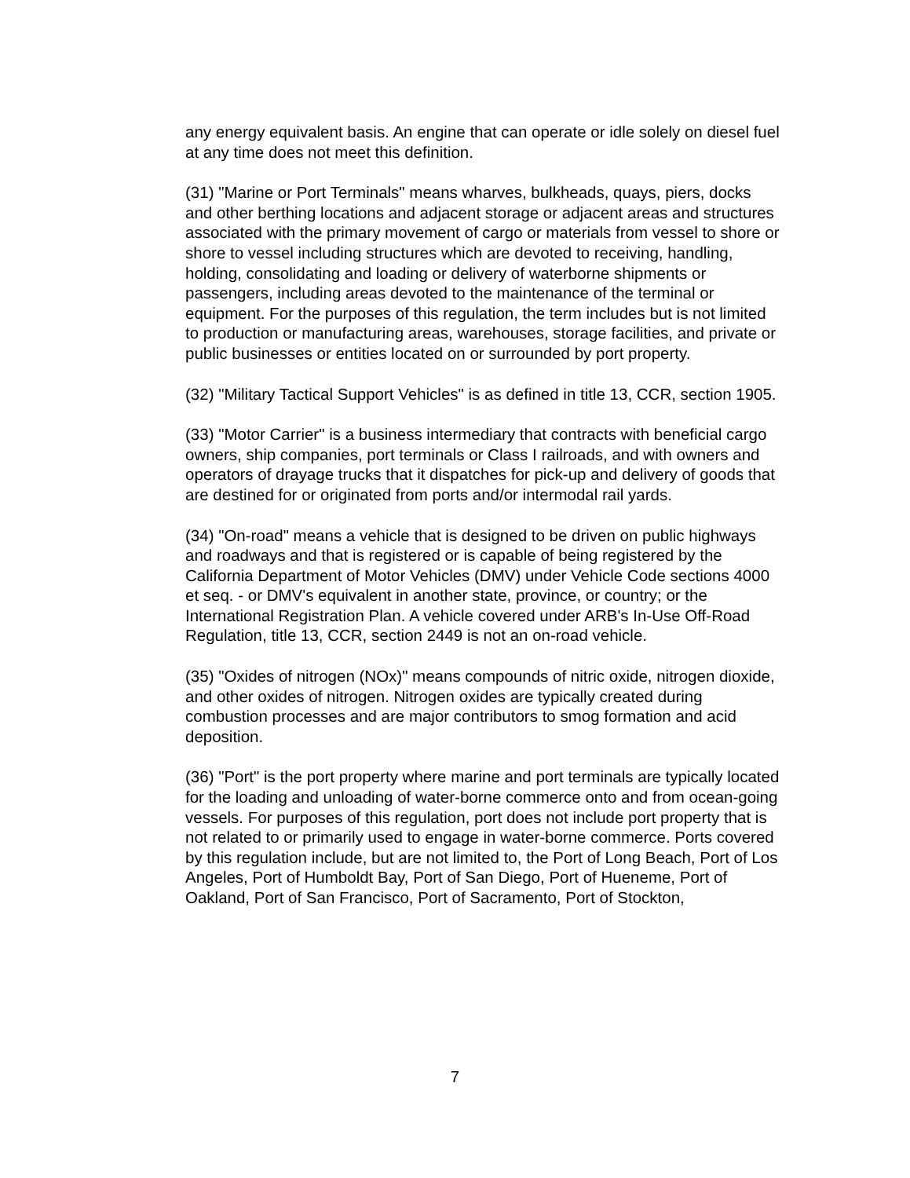any energy equivalent basis. An engine that can operate or idle solely on diesel fuel at any time does not meet this definition.
(31) "Marine or Port Terminals" means wharves, bulkheads, quays, piers, docks and other berthing locations and adjacent storage or adjacent areas and structures associated with the primary movement of cargo or materials from vessel to shore or shore to vessel including structures which are devoted to receiving, handling, holding, consolidating and loading or delivery of waterborne shipments or passengers, including areas devoted to the maintenance of the terminal or equipment. For the purposes of this regulation, the term includes but is not limited to production or manufacturing areas, warehouses, storage facilities, and private or public businesses or entities located on or surrounded by port property.
(32) "Military Tactical Support Vehicles" is as defined in title 13, CCR, section 1905.
(33) "Motor Carrier" is a business intermediary that contracts with beneficial cargo owners, ship companies, port terminals or Class I railroads, and with owners and operators of drayage trucks that it dispatches for pick-up and delivery of goods that are destined for or originated from ports and/or intermodal rail yards.
(34) "On-road" means a vehicle that is designed to be driven on public highways and roadways and that is registered or is capable of being registered by the California Department of Motor Vehicles (DMV) under Vehicle Code sections 4000 et seq. - or DMV's equivalent in another state, province, or country; or the International Registration Plan. A vehicle covered under ARB's In-Use Off-Road Regulation, title 13, CCR, section 2449 is not an on-road vehicle.
(35) "Oxides of nitrogen (NOx)" means compounds of nitric oxide, nitrogen dioxide, and other oxides of nitrogen. Nitrogen oxides are typically created during combustion processes and are major contributors to smog formation and acid deposition.
(36) "Port" is the port property where marine and port terminals are typically located for the loading and unloading of water-borne commerce onto and from ocean-going vessels. For purposes of this regulation, port does not include port property that is not related to or primarily used to engage in water-borne commerce. Ports covered by this regulation include, but are not limited to, the Port of Long Beach, Port of Los Angeles, Port of Humboldt Bay, Port of San Diego, Port of Hueneme, Port of Oakland, Port of San Francisco, Port of Sacramento, Port of Stockton,
7